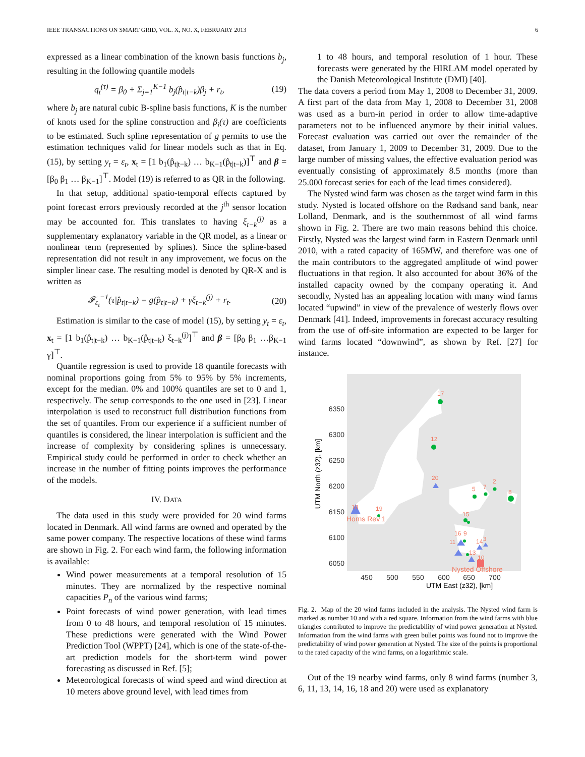IEEE TRANSACTIONS ON SMART GRID, VOL. X, NO. X, FEBRUARY 2013 6
expressed as a linear combination of the known basis functions b<sub>j</sub>, resulting in the following quantile models
q<sub>t</sub><sup>(τ)</sup> = β<sub>0</sub> + Σ<sub>j=1</sub><sup>K−1</sup> b<sub>j</sub>(p̂<sub>t|t−k</sub>)β<sub>j</sub> + r<sub>t</sub>, (19)
where b<sub>j</sub> are natural cubic B-spline basis functions, K is the number of knots used for the spline construction and β<sub>i</sub>(τ) are coefficients to be estimated. Such spline representation of g permits to use the estimation techniques valid for linear models such as that in Eq. (15), by setting y<sub>t</sub> = ε<sub>t</sub>, x<sub>t</sub> = [1 b<sub>1</sub>(p̂<sub>t|t−k</sub>) … b<sub>K−1</sub>(p̂<sub>t|t−k</sub>)]<sup>⊤</sup> and β = [β<sub>0</sub> β<sub>1</sub> … β<sub>K−1</sub>]<sup>⊤</sup>. Model (19) is referred to as QR in the following.
In that setup, additional spatio-temporal effects captured by point forecast errors previously recorded at the j<sup>th</sup> sensor location may be accounted for. This translates to having ξ<sub>t−k</sub><sup>(j)</sup> as a supplementary explanatory variable in the QR model, as a linear or nonlinear term (represented by splines). Since the spline-based representation did not result in any improvement, we focus on the simpler linear case. The resulting model is denoted by QR-X and is written as
𝓕<sub>ε<sub>t</sub></sub><sup>−1</sup>(τ|p̂<sub>t|t−k</sub>) = g(p̂<sub>t|t−k</sub>) + γξ<sub>t−k</sub><sup>(j)</sup> + r<sub>t</sub>. (20)
Estimation is similar to the case of model (15), by setting y<sub>t</sub> = ε<sub>t</sub>, x<sub>t</sub> = [1 b<sub>1</sub>(p̂<sub>t|t−k</sub>) … b<sub>K−1</sub>(p̂<sub>t|t−k</sub>) ξ<sub>t−k</sub><sup>(j)</sup>]<sup>⊤</sup> and β = [β<sub>0</sub> β<sub>1</sub> …β<sub>K−1</sub> γ]<sup>⊤</sup>.
Quantile regression is used to provide 18 quantile forecasts with nominal proportions going from 5% to 95% by 5% increments, except for the median. 0% and 100% quantiles are set to 0 and 1, respectively. The setup corresponds to the one used in [23]. Linear interpolation is used to reconstruct full distribution functions from the set of quantiles. From our experience if a sufficient number of quantiles is considered, the linear interpolation is sufficient and the increase of complexity by considering splines is unnecessary. Empirical study could be performed in order to check whether an increase in the number of fitting points improves the performance of the models.
IV. DATA
The data used in this study were provided for 20 wind farms located in Denmark. All wind farms are owned and operated by the same power company. The respective locations of these wind farms are shown in Fig. 2. For each wind farm, the following information is available:
Wind power measurements at a temporal resolution of 15 minutes. They are normalized by the respective nominal capacities P<sub>n</sub> of the various wind farms;
Point forecasts of wind power generation, with lead times from 0 to 48 hours, and temporal resolution of 15 minutes. These predictions were generated with the Wind Power Prediction Tool (WPPT) [24], which is one of the state-of-the-art prediction models for the short-term wind power forecasting as discussed in Ref. [5];
Meteorological forecasts of wind speed and wind direction at 10 meters above ground level, with lead times from
1 to 48 hours, and temporal resolution of 1 hour. These forecasts were generated by the HIRLAM model operated by the Danish Meteorological Institute (DMI) [40].
The data covers a period from May 1, 2008 to December 31, 2009. A first part of the data from May 1, 2008 to December 31, 2008 was used as a burn-in period in order to allow time-adaptive parameters not to be influenced anymore by their initial values. Forecast evaluation was carried out over the remainder of the dataset, from January 1, 2009 to December 31, 2009. Due to the large number of missing values, the effective evaluation period was eventually consisting of approximately 8.5 months (more than 25.000 forecast series for each of the lead times considered).
The Nysted wind farm was chosen as the target wind farm in this study. Nysted is located offshore on the Rødsand sand bank, near Lolland, Denmark, and is the southernmost of all wind farms shown in Fig. 2. There are two main reasons behind this choice. Firstly, Nysted was the largest wind farm in Eastern Denmark until 2010, with a rated capacity of 165MW, and therefore was one of the main contributors to the aggregated amplitude of wind power fluctuations in that region. It also accounted for about 36% of the installed capacity owned by the company operating it. And secondly, Nysted has an appealing location with many wind farms located “upwind” in view of the prevalence of westerly flows over Denmark [41]. Indeed, improvements in forecast accuracy resulting from the use of off-site information are expected to be larger for wind farms located “downwind”, as shown by Ref. [27] for instance.
6350
6300
6250
6200
6150
6100
6050
450
500
550
600
650
700
UTM East (z32), [km]
UTM North (z32), [km]
17
12
20
2
8
7
5
18
19
15
16
9
11
14
3
13
10
Horns Rev 1
Nysted Offshore
Fig. 2. Map of the 20 wind farms included in the analysis. The Nysted wind farm is marked as number 10 and with a red square. Information from the wind farms with blue triangles contributed to improve the predictability of wind power generation at Nysted. Information from the wind farms with green bullet points was found not to improve the predictability of wind power generation at Nysted. The size of the points is proportional to the rated capacity of the wind farms, on a logarithmic scale.
Out of the 19 nearby wind farms, only 8 wind farms (number 3, 6, 11, 13, 14, 16, 18 and 20) were used as explanatory